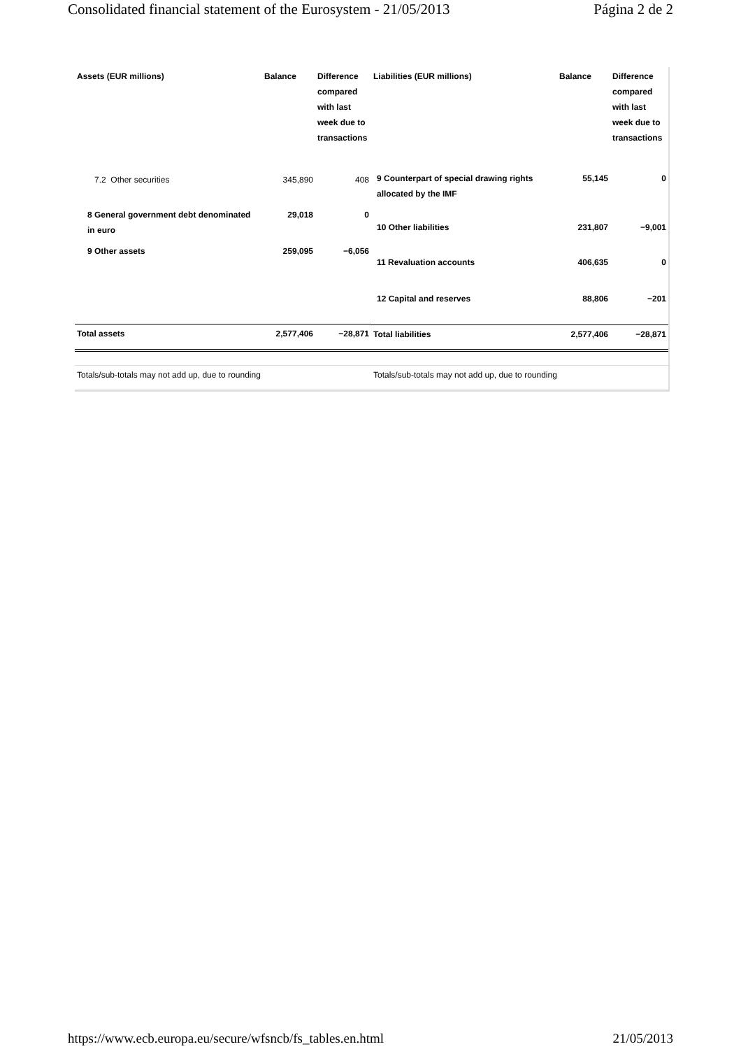Consolidated financial statement of the Eurosystem - 21/05/2013 Página 2 de 2
| Assets (EUR millions) | Balance | Difference compared with last week due to transactions |
| --- | --- | --- |
| 7.2 Other securities | 345,890 | 408 |
| 8 General government debt denominated in euro | 29,018 | 0 |
| 9 Other assets | 259,095 | −6,056 |
| Total assets | 2,577,406 | −28,871 |
| Totals/sub-totals may not add up, due to rounding | | |
| Liabilities (EUR millions) | Balance | Difference compared with last week due to transactions |
| --- | --- | --- |
| 9 Counterpart of special drawing rights allocated by the IMF | 55,145 | 0 |
| 10 Other liabilities | 231,807 | −9,001 |
| 11 Revaluation accounts | 406,635 | 0 |
| 12 Capital and reserves | 88,806 | −201 |
| Total liabilities | 2,577,406 | −28,871 |
| Totals/sub-totals may not add up, due to rounding | | |
https://www.ecb.europa.eu/secure/wfsncb/fs_tables.en.html 21/05/2013